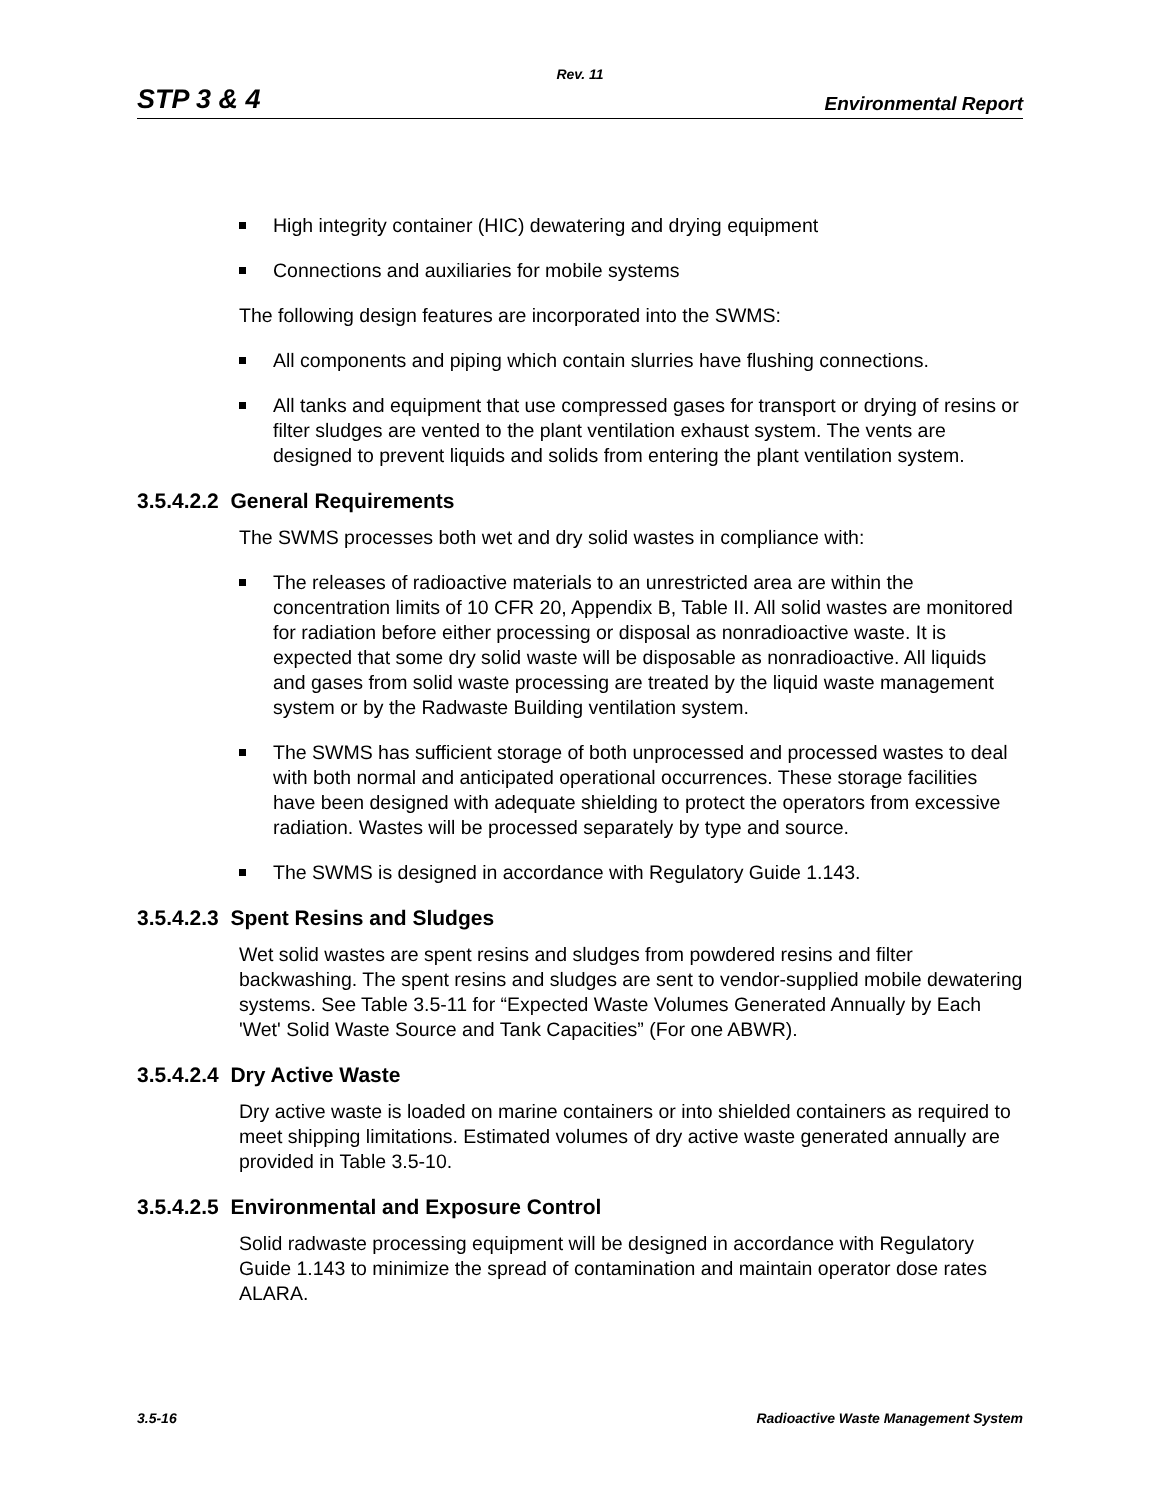Rev. 11
STP 3 & 4 Environmental Report
High integrity container (HIC) dewatering and drying equipment
Connections and auxiliaries for mobile systems
The following design features are incorporated into the SWMS:
All components and piping which contain slurries have flushing connections.
All tanks and equipment that use compressed gases for transport or drying of resins or filter sludges are vented to the plant ventilation exhaust system. The vents are designed to prevent liquids and solids from entering the plant ventilation system.
3.5.4.2.2 General Requirements
The SWMS processes both wet and dry solid wastes in compliance with:
The releases of radioactive materials to an unrestricted area are within the concentration limits of 10 CFR 20, Appendix B, Table II. All solid wastes are monitored for radiation before either processing or disposal as nonradioactive waste. It is expected that some dry solid waste will be disposable as nonradioactive. All liquids and gases from solid waste processing are treated by the liquid waste management system or by the Radwaste Building ventilation system.
The SWMS has sufficient storage of both unprocessed and processed wastes to deal with both normal and anticipated operational occurrences. These storage facilities have been designed with adequate shielding to protect the operators from excessive radiation. Wastes will be processed separately by type and source.
The SWMS is designed in accordance with Regulatory Guide 1.143.
3.5.4.2.3 Spent Resins and Sludges
Wet solid wastes are spent resins and sludges from powdered resins and filter backwashing. The spent resins and sludges are sent to vendor-supplied mobile dewatering systems. See Table 3.5-11 for “Expected Waste Volumes Generated Annually by Each 'Wet' Solid Waste Source and Tank Capacities” (For one ABWR).
3.5.4.2.4 Dry Active Waste
Dry active waste is loaded on marine containers or into shielded containers as required to meet shipping limitations. Estimated volumes of dry active waste generated annually are provided in Table 3.5-10.
3.5.4.2.5 Environmental and Exposure Control
Solid radwaste processing equipment will be designed in accordance with Regulatory Guide 1.143 to minimize the spread of contamination and maintain operator dose rates ALARA.
3.5-16 Radioactive Waste Management System